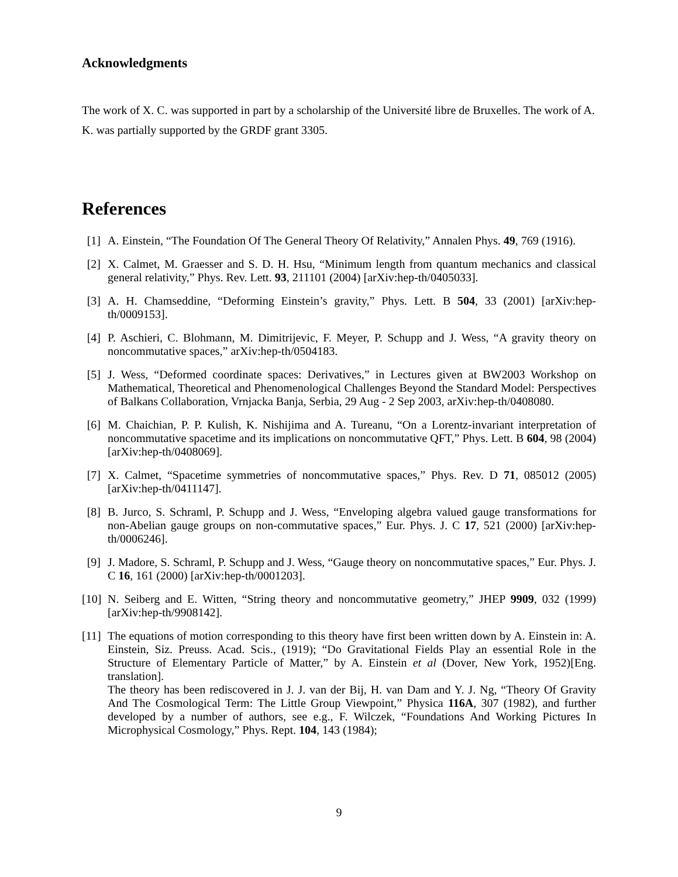Acknowledgments
The work of X. C. was supported in part by a scholarship of the Université libre de Bruxelles. The work of A. K. was partially supported by the GRDF grant 3305.
References
[1] A. Einstein, “The Foundation Of The General Theory Of Relativity,” Annalen Phys. 49, 769 (1916).
[2] X. Calmet, M. Graesser and S. D. H. Hsu, “Minimum length from quantum mechanics and classical general relativity,” Phys. Rev. Lett. 93, 211101 (2004) [arXiv:hep-th/0405033].
[3] A. H. Chamseddine, “Deforming Einstein’s gravity,” Phys. Lett. B 504, 33 (2001) [arXiv:hep-th/0009153].
[4] P. Aschieri, C. Blohmann, M. Dimitrijevic, F. Meyer, P. Schupp and J. Wess, “A gravity theory on noncommutative spaces,” arXiv:hep-th/0504183.
[5] J. Wess, “Deformed coordinate spaces: Derivatives,” in Lectures given at BW2003 Workshop on Mathematical, Theoretical and Phenomenological Challenges Beyond the Standard Model: Perspectives of Balkans Collaboration, Vrnjacka Banja, Serbia, 29 Aug - 2 Sep 2003, arXiv:hep-th/0408080.
[6] M. Chaichian, P. P. Kulish, K. Nishijima and A. Tureanu, “On a Lorentz-invariant interpretation of noncommutative spacetime and its implications on noncommutative QFT,” Phys. Lett. B 604, 98 (2004) [arXiv:hep-th/0408069].
[7] X. Calmet, “Spacetime symmetries of noncommutative spaces,” Phys. Rev. D 71, 085012 (2005) [arXiv:hep-th/0411147].
[8] B. Jurco, S. Schraml, P. Schupp and J. Wess, “Enveloping algebra valued gauge transformations for non-Abelian gauge groups on non-commutative spaces,” Eur. Phys. J. C 17, 521 (2000) [arXiv:hep-th/0006246].
[9] J. Madore, S. Schraml, P. Schupp and J. Wess, “Gauge theory on noncommutative spaces,” Eur. Phys. J. C 16, 161 (2000) [arXiv:hep-th/0001203].
[10]
N. Seiberg and E. Witten, “String theory and noncommutative geometry,” JHEP 9909, 032 (1999) [arXiv:hep-th/9908142].
[11]
The equations of motion corresponding to this theory have first been written down by A. Einstein in: A. Einstein, Siz. Preuss. Acad. Scis., (1919); “Do Gravitational Fields Play an essential Role in the Structure of Elementary Particle of Matter,” by A. Einstein et al (Dover, New York, 1952)[Eng. translation].
The theory has been rediscovered in J. J. van der Bij, H. van Dam and Y. J. Ng, “Theory Of Gravity And The Cosmological Term: The Little Group Viewpoint,” Physica 116A, 307 (1982), and further developed by a number of authors, see e.g., F. Wilczek, “Foundations And Working Pictures In Microphysical Cosmology,” Phys. Rept. 104, 143 (1984);
9